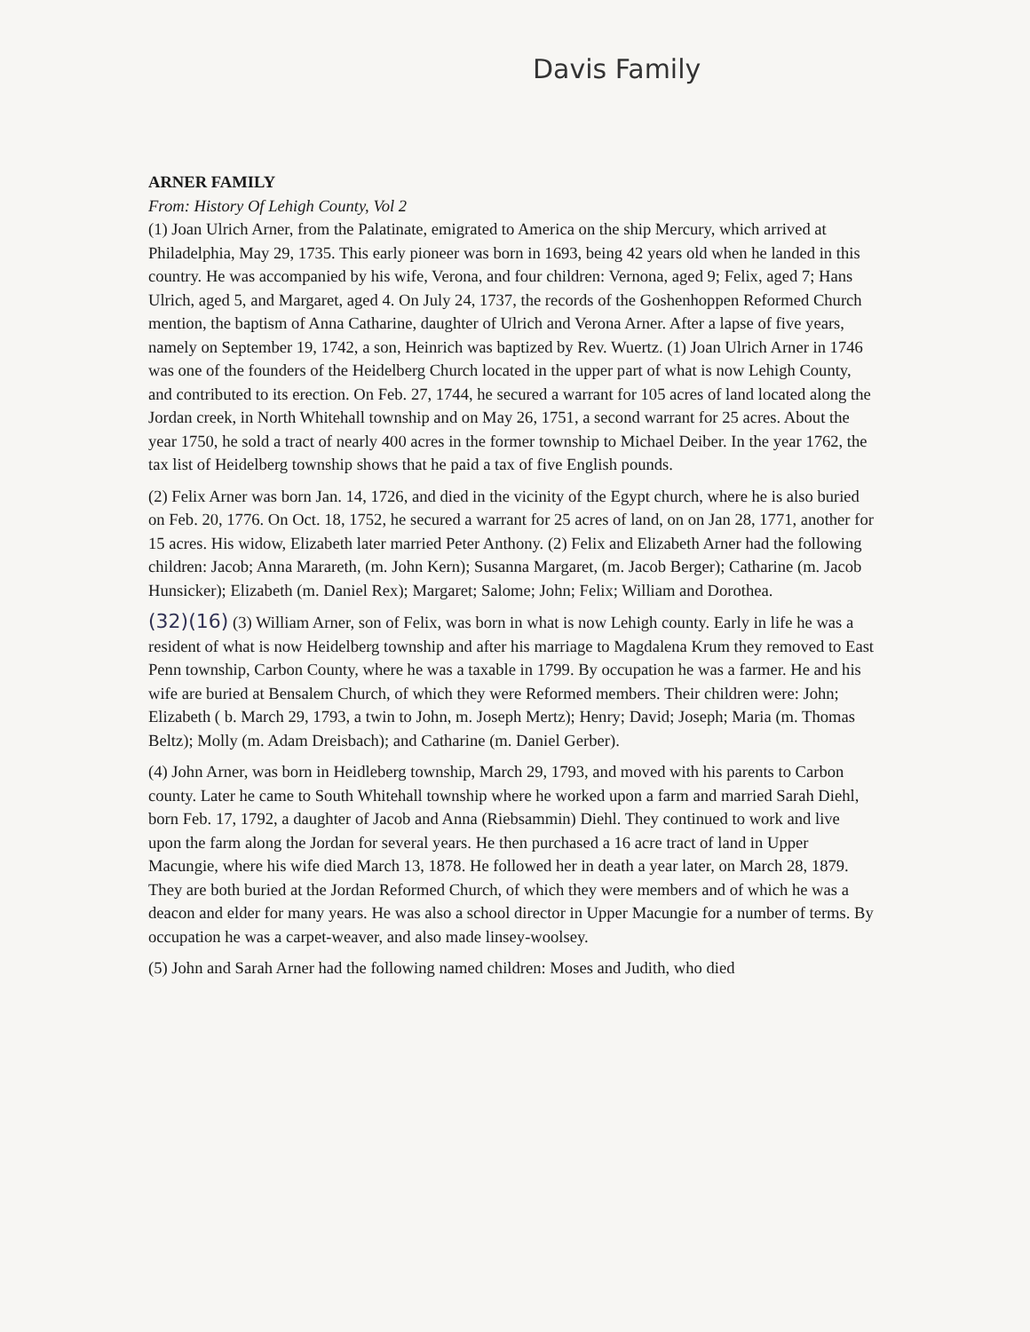Davis Family
ARNER FAMILY
From: History Of Lehigh County, Vol 2
(1) Joan Ulrich Arner, from the Palatinate, emigrated to America on the ship Mercury, which arrived at Philadelphia, May 29, 1735. This early pioneer was born in 1693, being 42 years old when he landed in this country. He was accompanied by his wife, Verona, and four children: Vernona, aged 9; Felix, aged 7; Hans Ulrich, aged 5, and Margaret, aged 4. On July 24, 1737, the records of the Goshenhoppen Reformed Church mention, the baptism of Anna Catharine, daughter of Ulrich and Verona Arner. After a lapse of five years, namely on September 19, 1742, a son, Heinrich was baptized by Rev. Wuertz. (1) Joan Ulrich Arner in 1746 was one of the founders of the Heidelberg Church located in the upper part of what is now Lehigh County, and contributed to its erection. On Feb. 27, 1744, he secured a warrant for 105 acres of land located along the Jordan creek, in North Whitehall township and on May 26, 1751, a second warrant for 25 acres. About the year 1750, he sold a tract of nearly 400 acres in the former township to Michael Deiber. In the year 1762, the tax list of Heidelberg township shows that he paid a tax of five English pounds.
(2) Felix Arner was born Jan. 14, 1726, and died in the vicinity of the Egypt church, where he is also buried on Feb. 20, 1776. On Oct. 18, 1752, he secured a warrant for 25 acres of land, on on Jan 28, 1771, another for 15 acres. His widow, Elizabeth later married Peter Anthony. (2) Felix and Elizabeth Arner had the following children: Jacob; Anna Marareth, (m. John Kern); Susanna Margaret, (m. Jacob Berger); Catharine (m. Jacob Hunsicker); Elizabeth (m. Daniel Rex); Margaret; Salome; John; Felix; William and Dorothea.
(32)(16) (3) William Arner, son of Felix, was born in what is now Lehigh county. Early in life he was a resident of what is now Heidelberg township and after his marriage to Magdalena Krum they removed to East Penn township, Carbon County, where he was a taxable in 1799. By occupation he was a farmer. He and his wife are buried at Bensalem Church, of which they were Reformed members. Their children were: John; Elizabeth ( b. March 29, 1793, a twin to John, m. Joseph Mertz); Henry; David; Joseph; Maria (m. Thomas Beltz); Molly (m. Adam Dreisbach); and Catharine (m. Daniel Gerber).
(4) John Arner, was born in Heidleberg township, March 29, 1793, and moved with his parents to Carbon county. Later he came to South Whitehall township where he worked upon a farm and married Sarah Diehl, born Feb. 17, 1792, a daughter of Jacob and Anna (Riebsammin) Diehl. They continued to work and live upon the farm along the Jordan for several years. He then purchased a 16 acre tract of land in Upper Macungie, where his wife died March 13, 1878. He followed her in death a year later, on March 28, 1879. They are both buried at the Jordan Reformed Church, of which they were members and of which he was a deacon and elder for many years. He was also a school director in Upper Macungie for a number of terms. By occupation he was a carpet-weaver, and also made linsey-woolsey.
(5) John and Sarah Arner had the following named children: Moses and Judith, who died